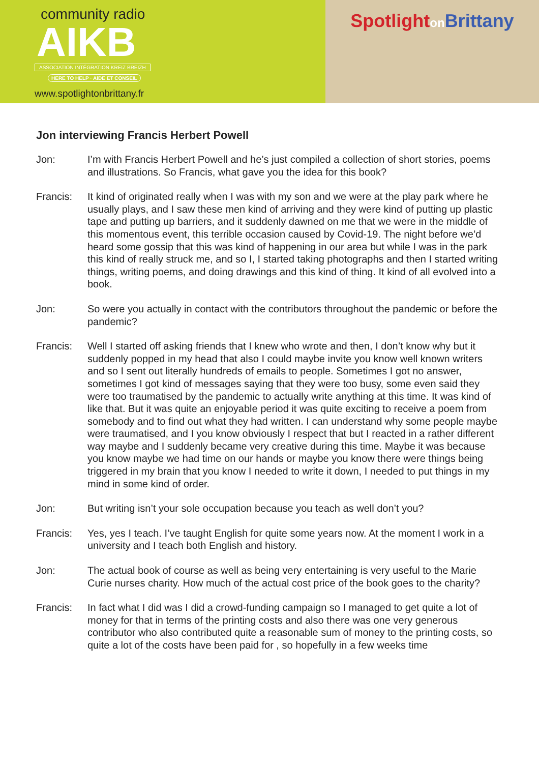community radio
AIKB
ASSOCIATION INTÉGRATION KREIZ BREIZH
HERE TO HELP · AIDE ET CONSEIL
www.spotlightonbrittany.fr
Spotlight on Brittany
Jon interviewing Francis Herbert Powell
Jon: I’m with Francis Herbert Powell and he’s just compiled a collection of short stories, poems and illustrations. So Francis, what gave you the idea for this book?
Francis: It kind of originated really when I was with my son and we were at the play park where he usually plays, and I saw these men kind of arriving and they were kind of putting up plastic tape and putting up barriers, and it suddenly dawned on me that we were in the middle of this momentous event, this terrible occasion caused by Covid-19. The night before we’d heard some gossip that this was kind of happening in our area but while I was in the park this kind of really struck me, and so I, I started taking photographs and then I started writing things, writing poems, and doing drawings and this kind of thing. It kind of all evolved into a book.
Jon: So were you actually in contact with the contributors throughout the pandemic or before the pandemic?
Francis: Well I started off asking friends that I knew who wrote and then, I don’t know why but it suddenly popped in my head that also I could maybe invite you know well known writers and so I sent out literally hundreds of emails to people. Sometimes I got no answer, sometimes I got kind of messages saying that they were too busy, some even said they were too traumatised by the pandemic to actually write anything at this time. It was kind of like that. But it was quite an enjoyable period it was quite exciting to receive a poem from somebody and to find out what they had written. I can understand why some people maybe were traumatised, and I you know obviously I respect that but I reacted in a rather different way maybe and I suddenly became very creative during this time. Maybe it was because you know maybe we had time on our hands or maybe you know there were things being triggered in my brain that you know I needed to write it down, I needed to put things in my mind in some kind of order.
Jon: But writing isn’t your sole occupation because you teach as well don’t you?
Francis: Yes, yes I teach. I’ve taught English for quite some years now. At the moment I work in a university and I teach both English and history.
Jon: The actual book of course as well as being very entertaining is very useful to the Marie Curie nurses charity. How much of the actual cost price of the book goes to the charity?
Francis: In fact what I did was I did a crowd-funding campaign so I managed to get quite a lot of money for that in terms of the printing costs and also there was one very generous contributor who also contributed quite a reasonable sum of money to the printing costs, so quite a lot of the costs have been paid for , so hopefully in a few weeks time